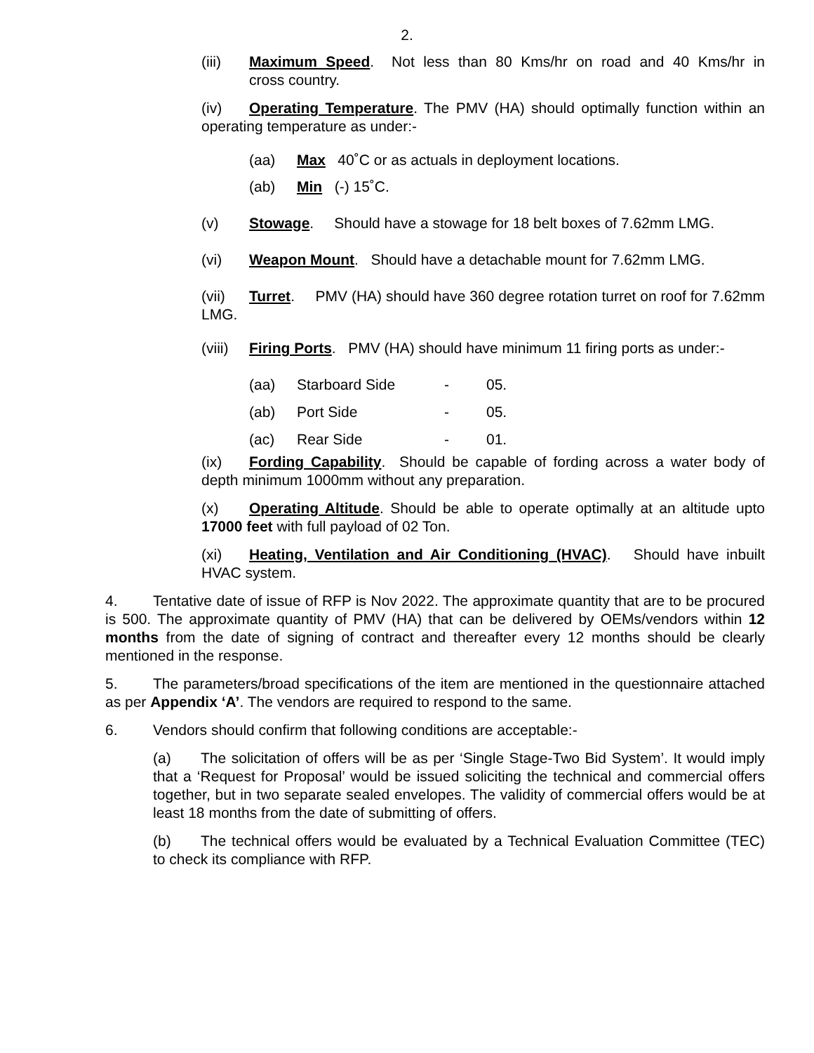2.
(iii) Maximum Speed. Not less than 80 Kms/hr on road and 40 Kms/hr in cross country.
(iv) Operating Temperature. The PMV (HA) should optimally function within an operating temperature as under:-
(aa) Max 40˚C or as actuals in deployment locations.
(ab) Min (-) 15˚C.
(v) Stowage. Should have a stowage for 18 belt boxes of 7.62mm LMG.
(vi) Weapon Mount. Should have a detachable mount for 7.62mm LMG.
(vii) Turret. PMV (HA) should have 360 degree rotation turret on roof for 7.62mm LMG.
(viii) Firing Ports. PMV (HA) should have minimum 11 firing ports as under:-
(aa) Starboard Side - 05.
(ab) Port Side - 05.
(ac) Rear Side - 01.
(ix) Fording Capability. Should be capable of fording across a water body of depth minimum 1000mm without any preparation.
(x) Operating Altitude. Should be able to operate optimally at an altitude upto 17000 feet with full payload of 02 Ton.
(xi) Heating, Ventilation and Air Conditioning (HVAC). Should have inbuilt HVAC system.
4. Tentative date of issue of RFP is Nov 2022. The approximate quantity that are to be procured is 500. The approximate quantity of PMV (HA) that can be delivered by OEMs/vendors within 12 months from the date of signing of contract and thereafter every 12 months should be clearly mentioned in the response.
5. The parameters/broad specifications of the item are mentioned in the questionnaire attached as per Appendix ‘A’. The vendors are required to respond to the same.
6. Vendors should confirm that following conditions are acceptable:-
(a) The solicitation of offers will be as per ‘Single Stage-Two Bid System’. It would imply that a ‘Request for Proposal’ would be issued soliciting the technical and commercial offers together, but in two separate sealed envelopes. The validity of commercial offers would be at least 18 months from the date of submitting of offers.
(b) The technical offers would be evaluated by a Technical Evaluation Committee (TEC) to check its compliance with RFP.